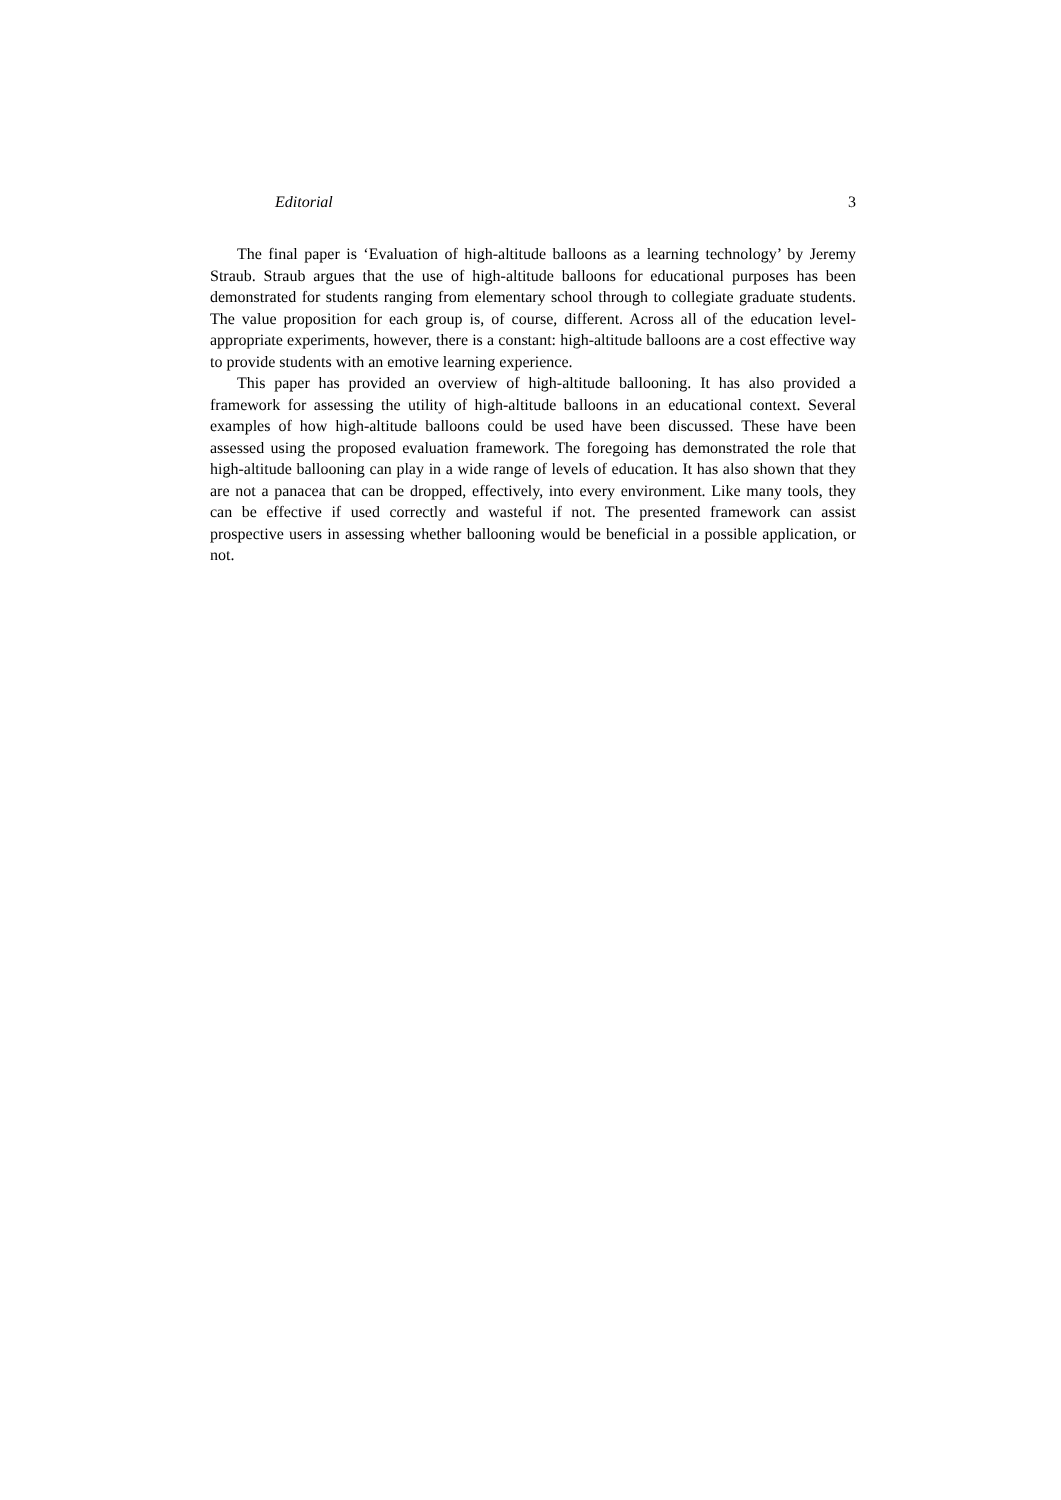Editorial 3
The final paper is ‘Evaluation of high-altitude balloons as a learning technology’ by Jeremy Straub. Straub argues that the use of high-altitude balloons for educational purposes has been demonstrated for students ranging from elementary school through to collegiate graduate students. The value proposition for each group is, of course, different. Across all of the education level-appropriate experiments, however, there is a constant: high-altitude balloons are a cost effective way to provide students with an emotive learning experience.
This paper has provided an overview of high-altitude ballooning. It has also provided a framework for assessing the utility of high-altitude balloons in an educational context. Several examples of how high-altitude balloons could be used have been discussed. These have been assessed using the proposed evaluation framework. The foregoing has demonstrated the role that high-altitude ballooning can play in a wide range of levels of education. It has also shown that they are not a panacea that can be dropped, effectively, into every environment. Like many tools, they can be effective if used correctly and wasteful if not. The presented framework can assist prospective users in assessing whether ballooning would be beneficial in a possible application, or not.